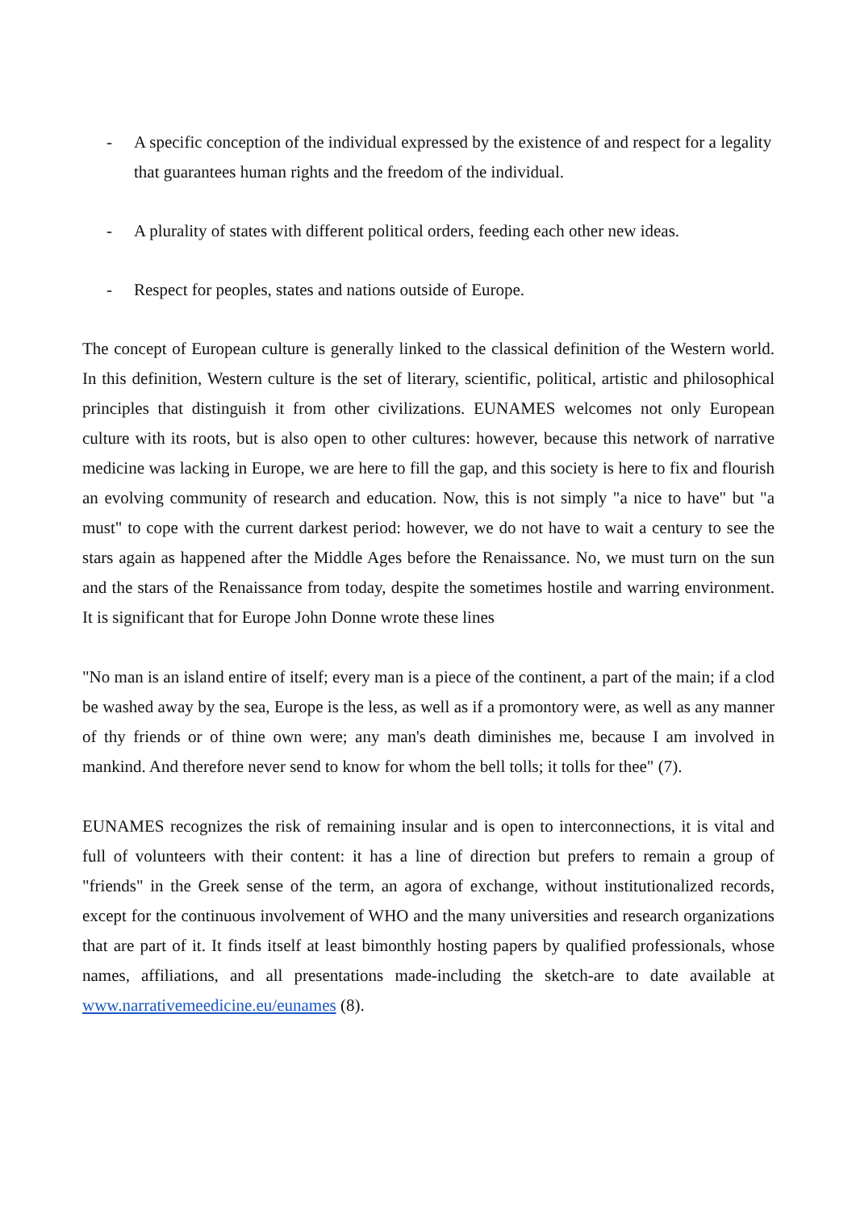- A specific conception of the individual expressed by the existence of and respect for a legality that guarantees human rights and the freedom of the individual.
- A plurality of states with different political orders, feeding each other new ideas.
- Respect for peoples, states and nations outside of Europe.
The concept of European culture is generally linked to the classical definition of the Western world. In this definition, Western culture is the set of literary, scientific, political, artistic and philosophical principles that distinguish it from other civilizations. EUNAMES welcomes not only European culture with its roots, but is also open to other cultures: however, because this network of narrative medicine was lacking in Europe, we are here to fill the gap, and this society is here to fix and flourish an evolving community of research and education. Now, this is not simply "a nice to have" but "a must" to cope with the current darkest period: however, we do not have to wait a century to see the stars again as happened after the Middle Ages before the Renaissance. No, we must turn on the sun and the stars of the Renaissance from today, despite the sometimes hostile and warring environment. It is significant that for Europe John Donne wrote these lines
"No man is an island entire of itself; every man is a piece of the continent, a part of the main; if a clod be washed away by the sea, Europe is the less, as well as if a promontory were, as well as any manner of thy friends or of thine own were; any man's death diminishes me, because I am involved in mankind. And therefore never send to know for whom the bell tolls; it tolls for thee" (7).
EUNAMES recognizes the risk of remaining insular and is open to interconnections, it is vital and full of volunteers with their content: it has a line of direction but prefers to remain a group of "friends" in the Greek sense of the term, an agora of exchange, without institutionalized records, except for the continuous involvement of WHO and the many universities and research organizations that are part of it. It finds itself at least bimonthly hosting papers by qualified professionals, whose names, affiliations, and all presentations made-including the sketch-are to date available at www.narrativemeedicine.eu/eunames (8).